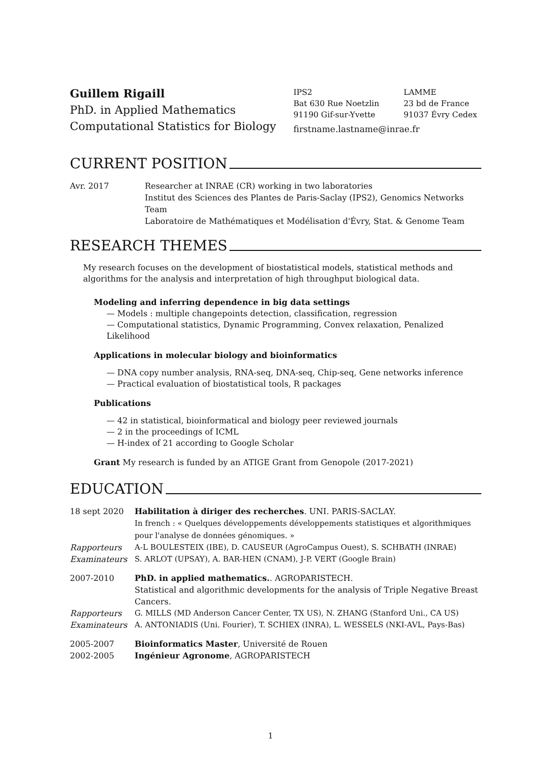Guillem Rigaill
PhD. in Applied Mathematics
Computational Statistics for Biology
IPS2
Bat 630 Rue Noetzlin
91190 Gif-sur-Yvette
LAMME
23 bd de France
91037 Évry Cedex
firstname.lastname@inrae.fr
CURRENT POSITION
Avr. 2017 Researcher at INRAE (CR) working in two laboratories
Institut des Sciences des Plantes de Paris-Saclay (IPS2), Genomics Networks Team
Laboratoire de Mathématiques et Modélisation d'Évry, Stat. & Genome Team
RESEARCH THEMES
My research focuses on the development of biostatistical models, statistical methods and algorithms for the analysis and interpretation of high throughput biological data.
Modeling and inferring dependence in big data settings
— Models : multiple changepoints detection, classification, regression
— Computational statistics, Dynamic Programming, Convex relaxation, Penalized Likelihood
Applications in molecular biology and bioinformatics
— DNA copy number analysis, RNA-seq, DNA-seq, Chip-seq, Gene networks inference
— Practical evaluation of biostatistical tools, R packages
Publications
— 42 in statistical, bioinformatical and biology peer reviewed journals
— 2 in the proceedings of ICML
— H-index of 21 according to Google Scholar
Grant My research is funded by an ATIGE Grant from Genopole (2017-2021)
EDUCATION
18 sept 2020 Habilitation à diriger des recherches. UNI. PARIS-SACLAY.
In french : « Quelques développements développements statistiques et algorithmiques pour l'analyse de données génomiques. »
Rapporteurs A-L BOULESTEIX (IBE), D. CAUSEUR (AgroCampus Ouest), S. SCHBATH (INRAE)
Examinateurs S. ARLOT (UPSAY), A. BAR-HEN (CNAM), J-P. VERT (Google Brain)
2007-2010 PhD. in applied mathematics.. AGROPARISTECH.
Statistical and algorithmic developments for the analysis of Triple Negative Breast Cancers.
Rapporteurs G. MILLS (MD Anderson Cancer Center, TX US), N. ZHANG (Stanford Uni., CA US)
Examinateurs A. ANTONIADIS (Uni. Fourier), T. SCHIEX (INRA), L. WESSELS (NKI-AVL, Pays-Bas)
2005-2007 Bioinformatics Master, Université de Rouen
2002-2005 Ingénieur Agronome, AGROPARISTECH
1